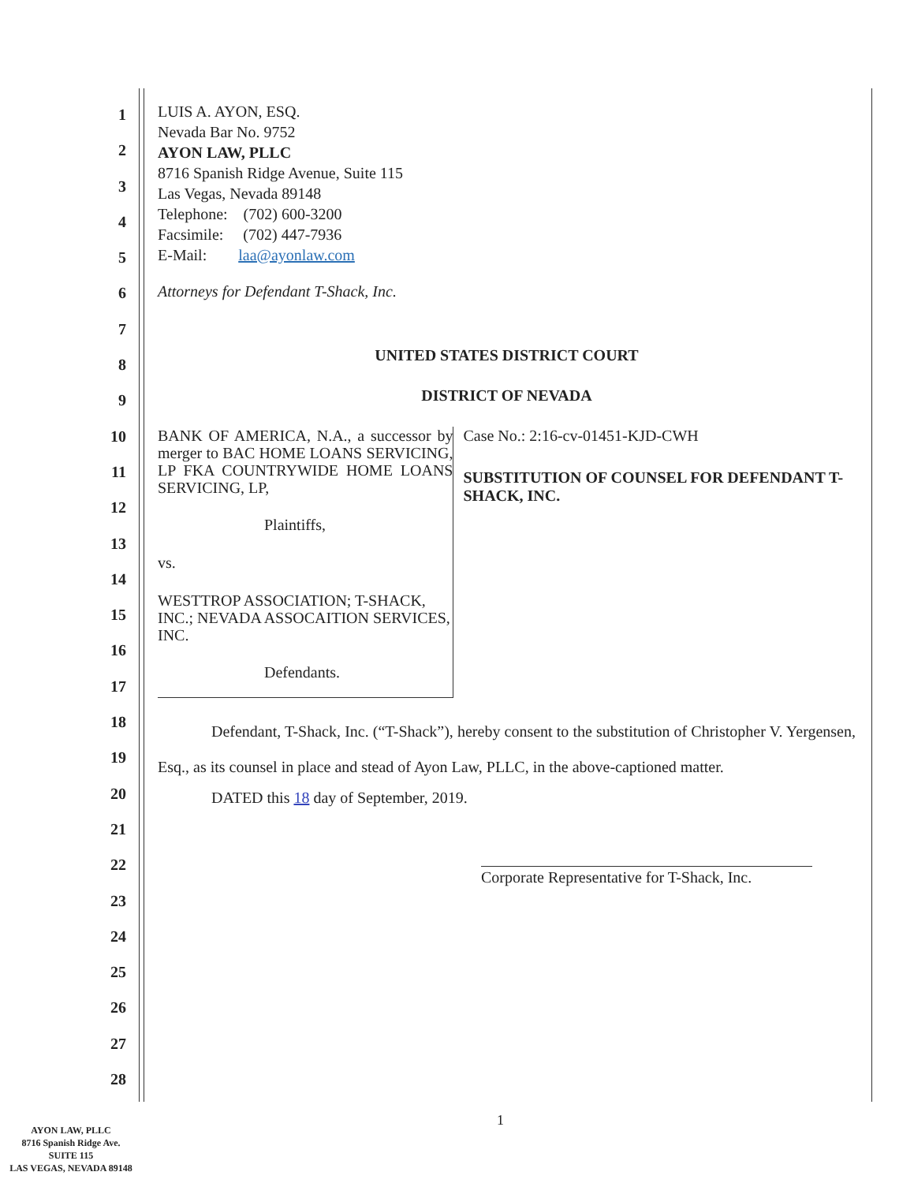1
2
3
4
5
6
7
8
9
10
11
12
13
14
15
16
17
18
19
20
21
22
23
24
25
26
27
28
LUIS A. AYON, ESQ.
Nevada Bar No. 9752
AYON LAW, PLLC
8716 Spanish Ridge Avenue, Suite 115
Las Vegas, Nevada 89148
Telephone: (702) 600-3200
Facsimile: (702) 447-7936
E-Mail: laa@ayonlaw.com
Attorneys for Defendant T-Shack, Inc.
UNITED STATES DISTRICT COURT
DISTRICT OF NEVADA
BANK OF AMERICA, N.A., a successor by merger to BAC HOME LOANS SERVICING, LP FKA COUNTRYWIDE HOME LOANS SERVICING, LP,
Plaintiffs,
vs.
WESTTROP ASSOCIATION; T-SHACK, INC.; NEVADA ASSOCAITION SERVICES, INC.
Defendants.
Case No.: 2:16-cv-01451-KJD-CWH
SUBSTITUTION OF COUNSEL FOR DEFENDANT T-SHACK, INC.
Defendant, T-Shack, Inc. (“T-Shack”), hereby consent to the substitution of Christopher V. Yergensen, Esq., as its counsel in place and stead of Ayon Law, PLLC, in the above-captioned matter.
DATED this 18 day of September, 2019.
Corporate Representative for T-Shack, Inc.
1
AYON LAW, PLLC
8716 Spanish Ridge Ave.
SUITE 115
LAS VEGAS, NEVADA 89148